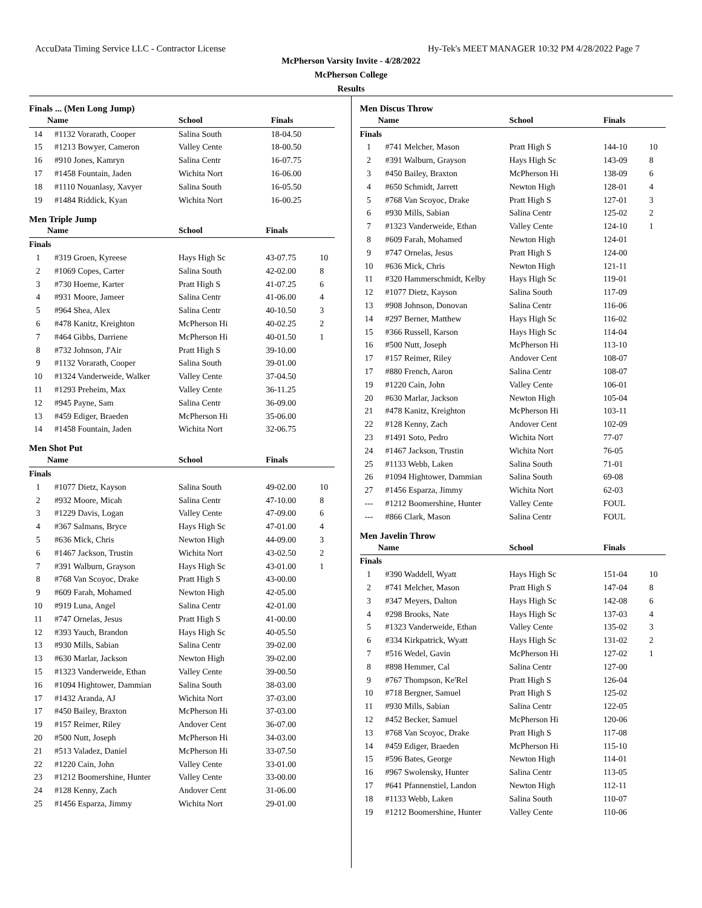AccuData Timing Service LLC - Contractor License Hy-Tek's MEET MANAGER 10:32 PM 4/28/2022 Page 7
McPherson Varsity Invite - 4/28/2022
McPherson College
Results
Finals ... (Men Long Jump)
| | Name | School | Finals | |
| --- | --- | --- | --- | --- |
| 14 | #1132 Vorarath, Cooper | Salina South | 18-04.50 | |
| 15 | #1213 Bowyer, Cameron | Valley Cente | 18-00.50 | |
| 16 | #910 Jones, Kamryn | Salina Centr | 16-07.75 | |
| 17 | #1458 Fountain, Jaden | Wichita Nort | 16-06.00 | |
| 18 | #1110 Nouanlasy, Xavyer | Salina South | 16-05.50 | |
| 19 | #1484 Riddick, Kyan | Wichita Nort | 16-00.25 | |
Men Triple Jump
| | Name | School | Finals | |
| --- | --- | --- | --- | --- |
| Finals | | | | |
| 1 | #319 Groen, Kyreese | Hays High Sc | 43-07.75 | 10 |
| 2 | #1069 Copes, Carter | Salina South | 42-02.00 | 8 |
| 3 | #730 Hoeme, Karter | Pratt High S | 41-07.25 | 6 |
| 4 | #931 Moore, Jameer | Salina Centr | 41-06.00 | 4 |
| 5 | #964 Shea, Alex | Salina Centr | 40-10.50 | 3 |
| 6 | #478 Kanitz, Kreighton | McPherson Hi | 40-02.25 | 2 |
| 7 | #464 Gibbs, Darriene | McPherson Hi | 40-01.50 | 1 |
| 8 | #732 Johnson, J'Air | Pratt High S | 39-10.00 | |
| 9 | #1132 Vorarath, Cooper | Salina South | 39-01.00 | |
| 10 | #1324 Vanderweide, Walker | Valley Cente | 37-04.50 | |
| 11 | #1293 Preheim, Max | Valley Cente | 36-11.25 | |
| 12 | #945 Payne, Sam | Salina Centr | 36-09.00 | |
| 13 | #459 Ediger, Braeden | McPherson Hi | 35-06.00 | |
| 14 | #1458 Fountain, Jaden | Wichita Nort | 32-06.75 | |
Men Shot Put
| | Name | School | Finals | |
| --- | --- | --- | --- | --- |
| Finals | | | | |
| 1 | #1077 Dietz, Kayson | Salina South | 49-02.00 | 10 |
| 2 | #932 Moore, Micah | Salina Centr | 47-10.00 | 8 |
| 3 | #1229 Davis, Logan | Valley Cente | 47-09.00 | 6 |
| 4 | #367 Salmans, Bryce | Hays High Sc | 47-01.00 | 4 |
| 5 | #636 Mick, Chris | Newton High | 44-09.00 | 3 |
| 6 | #1467 Jackson, Trustin | Wichita Nort | 43-02.50 | 2 |
| 7 | #391 Walburn, Grayson | Hays High Sc | 43-01.00 | 1 |
| 8 | #768 Van Scoyoc, Drake | Pratt High S | 43-00.00 | |
| 9 | #609 Farah, Mohamed | Newton High | 42-05.00 | |
| 10 | #919 Luna, Angel | Salina Centr | 42-01.00 | |
| 11 | #747 Ornelas, Jesus | Pratt High S | 41-00.00 | |
| 12 | #393 Yauch, Brandon | Hays High Sc | 40-05.50 | |
| 13 | #930 Mills, Sabian | Salina Centr | 39-02.00 | |
| 13 | #630 Marlar, Jackson | Newton High | 39-02.00 | |
| 15 | #1323 Vanderweide, Ethan | Valley Cente | 39-00.50 | |
| 16 | #1094 Hightower, Dammian | Salina South | 38-03.00 | |
| 17 | #1432 Aranda, AJ | Wichita Nort | 37-03.00 | |
| 17 | #450 Bailey, Braxton | McPherson Hi | 37-03.00 | |
| 19 | #157 Reimer, Riley | Andover Cent | 36-07.00 | |
| 20 | #500 Nutt, Joseph | McPherson Hi | 34-03.00 | |
| 21 | #513 Valadez, Daniel | McPherson Hi | 33-07.50 | |
| 22 | #1220 Cain, John | Valley Cente | 33-01.00 | |
| 23 | #1212 Boomershine, Hunter | Valley Cente | 33-00.00 | |
| 24 | #128 Kenny, Zach | Andover Cent | 31-06.00 | |
| 25 | #1456 Esparza, Jimmy | Wichita Nort | 29-01.00 | |
Men Discus Throw
| | Name | School | Finals | |
| --- | --- | --- | --- | --- |
| Finals | | | | |
| 1 | #741 Melcher, Mason | Pratt High S | 144-10 | 10 |
| 2 | #391 Walburn, Grayson | Hays High Sc | 143-09 | 8 |
| 3 | #450 Bailey, Braxton | McPherson Hi | 138-09 | 6 |
| 4 | #650 Schmidt, Jarrett | Newton High | 128-01 | 4 |
| 5 | #768 Van Scoyoc, Drake | Pratt High S | 127-01 | 3 |
| 6 | #930 Mills, Sabian | Salina Centr | 125-02 | 2 |
| 7 | #1323 Vanderweide, Ethan | Valley Cente | 124-10 | 1 |
| 8 | #609 Farah, Mohamed | Newton High | 124-01 | |
| 9 | #747 Ornelas, Jesus | Pratt High S | 124-00 | |
| 10 | #636 Mick, Chris | Newton High | 121-11 | |
| 11 | #320 Hammerschmidt, Kelby | Hays High Sc | 119-01 | |
| 12 | #1077 Dietz, Kayson | Salina South | 117-09 | |
| 13 | #908 Johnson, Donovan | Salina Centr | 116-06 | |
| 14 | #297 Berner, Matthew | Hays High Sc | 116-02 | |
| 15 | #366 Russell, Karson | Hays High Sc | 114-04 | |
| 16 | #500 Nutt, Joseph | McPherson Hi | 113-10 | |
| 17 | #157 Reimer, Riley | Andover Cent | 108-07 | |
| 17 | #880 French, Aaron | Salina Centr | 108-07 | |
| 19 | #1220 Cain, John | Valley Cente | 106-01 | |
| 20 | #630 Marlar, Jackson | Newton High | 105-04 | |
| 21 | #478 Kanitz, Kreighton | McPherson Hi | 103-11 | |
| 22 | #128 Kenny, Zach | Andover Cent | 102-09 | |
| 23 | #1491 Soto, Pedro | Wichita Nort | 77-07 | |
| 24 | #1467 Jackson, Trustin | Wichita Nort | 76-05 | |
| 25 | #1133 Webb, Laken | Salina South | 71-01 | |
| 26 | #1094 Hightower, Dammian | Salina South | 69-08 | |
| 27 | #1456 Esparza, Jimmy | Wichita Nort | 62-03 | |
| --- | #1212 Boomershine, Hunter | Valley Cente | FOUL | |
| --- | #866 Clark, Mason | Salina Centr | FOUL | |
Men Javelin Throw
| | Name | School | Finals | |
| --- | --- | --- | --- | --- |
| Finals | | | | |
| 1 | #390 Waddell, Wyatt | Hays High Sc | 151-04 | 10 |
| 2 | #741 Melcher, Mason | Pratt High S | 147-04 | 8 |
| 3 | #347 Meyers, Dalton | Hays High Sc | 142-08 | 6 |
| 4 | #298 Brooks, Nate | Hays High Sc | 137-03 | 4 |
| 5 | #1323 Vanderweide, Ethan | Valley Cente | 135-02 | 3 |
| 6 | #334 Kirkpatrick, Wyatt | Hays High Sc | 131-02 | 2 |
| 7 | #516 Wedel, Gavin | McPherson Hi | 127-02 | 1 |
| 8 | #898 Hemmer, Cal | Salina Centr | 127-00 | |
| 9 | #767 Thompson, Ke'Rel | Pratt High S | 126-04 | |
| 10 | #718 Bergner, Samuel | Pratt High S | 125-02 | |
| 11 | #930 Mills, Sabian | Salina Centr | 122-05 | |
| 12 | #452 Becker, Samuel | McPherson Hi | 120-06 | |
| 13 | #768 Van Scoyoc, Drake | Pratt High S | 117-08 | |
| 14 | #459 Ediger, Braeden | McPherson Hi | 115-10 | |
| 15 | #596 Bates, George | Newton High | 114-01 | |
| 16 | #967 Swolensky, Hunter | Salina Centr | 113-05 | |
| 17 | #641 Pfannenstiel, Landon | Newton High | 112-11 | |
| 18 | #1133 Webb, Laken | Salina South | 110-07 | |
| 19 | #1212 Boomershine, Hunter | Valley Cente | 110-06 | |